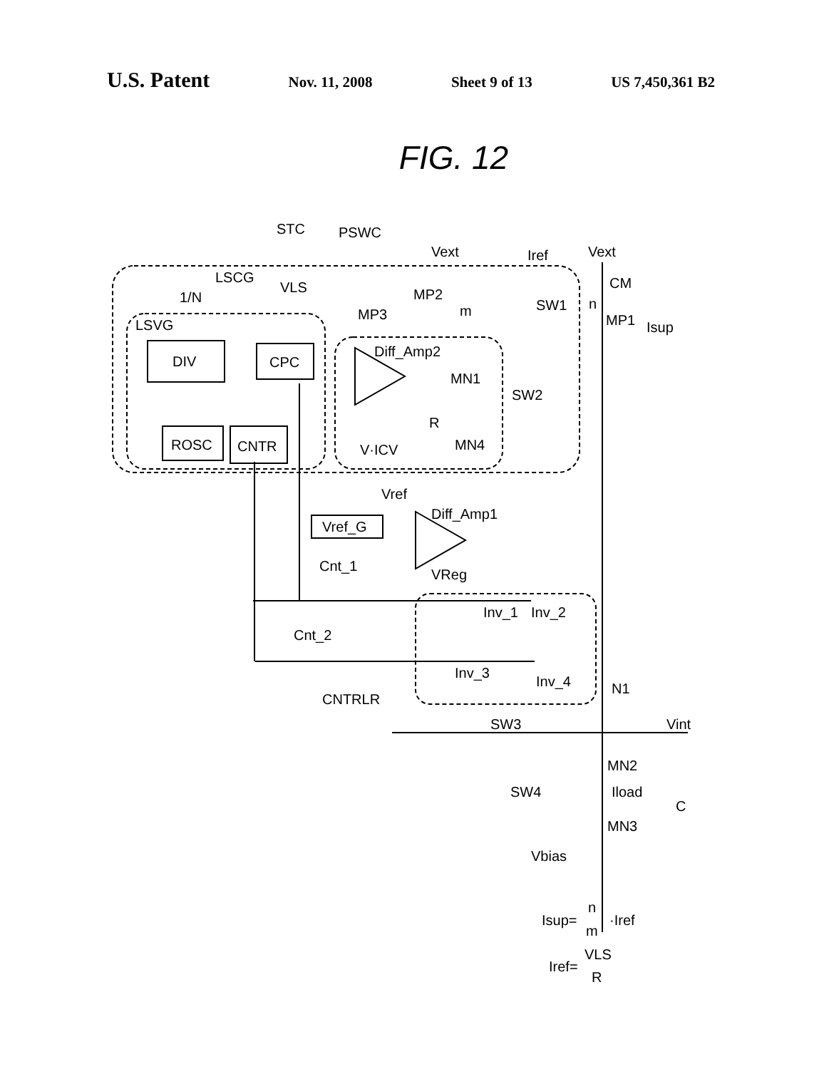U.S. Patent Nov. 11, 2008 Sheet 9 of 13 US 7,450,361 B2
FIG. 12
STC
PSWC
LSCG
LSVG
1/N
DIV
CPC
ROSC
CNTR
VLS
Vext
Iref
Vext
MP2
MP3
m
SW1
n
MP1
CM
Isup
Diff_Amp2
MN1
SW2
R
MN4
V·ICV
Vref
Vref_G
Diff_Amp1
VReg
Cnt_1
Cnt_2
Inv_1
Inv_2
Inv_3
Inv_4
CNTRLR
N1
Vint
SW3
MN2
SW4
Iload
C
MN3
Vbias
Isup=
n
m
·Iref
Iref=
VLS
R